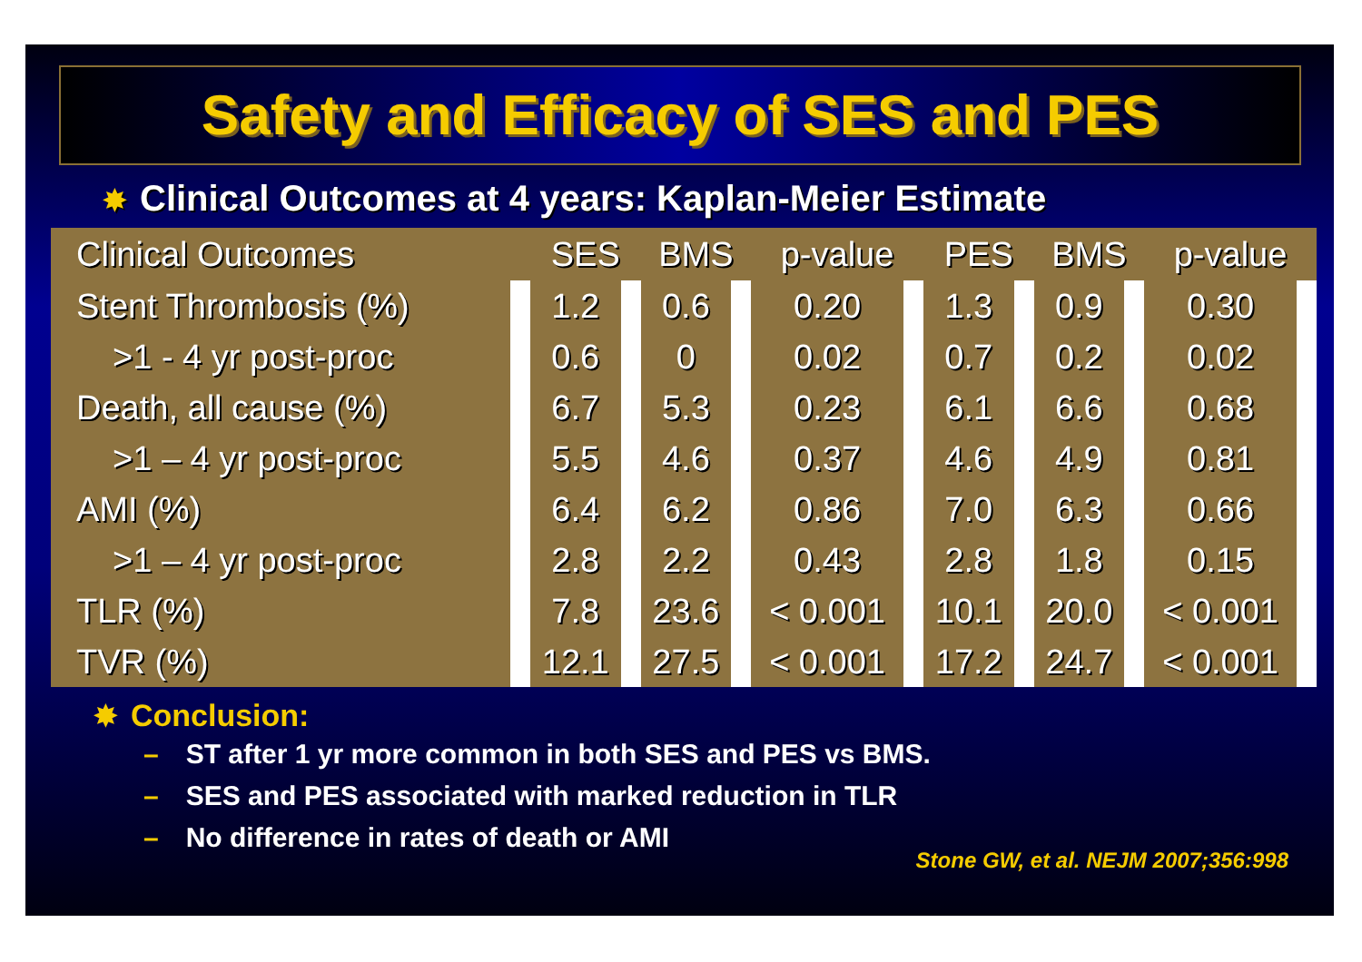Safety and Efficacy of SES and PES
✸ Clinical Outcomes at 4 years: Kaplan-Meier Estimate
| Clinical Outcomes | SES | BMS | p-value | PES | BMS | p-value |
| --- | --- | --- | --- | --- | --- | --- |
| Stent Thrombosis (%) | 1.2 | 0.6 | 0.20 | 1.3 | 0.9 | 0.30 |
| >1 - 4 yr post-proc | 0.6 | 0 | 0.02 | 0.7 | 0.2 | 0.02 |
| Death, all cause (%) | 6.7 | 5.3 | 0.23 | 6.1 | 6.6 | 0.68 |
| >1 – 4 yr post-proc | 5.5 | 4.6 | 0.37 | 4.6 | 4.9 | 0.81 |
| AMI (%) | 6.4 | 6.2 | 0.86 | 7.0 | 6.3 | 0.66 |
| >1 – 4 yr post-proc | 2.8 | 2.2 | 0.43 | 2.8 | 1.8 | 0.15 |
| TLR (%) | 7.8 | 23.6 | < 0.001 | 10.1 | 20.0 | < 0.001 |
| TVR (%) | 12.1 | 27.5 | < 0.001 | 17.2 | 24.7 | < 0.001 |
✸ Conclusion:
– ST after 1 yr more common in both SES and PES vs BMS.
– SES and PES associated with marked reduction in TLR
– No difference in rates of death or AMI
Stone GW, et al. NEJM 2007;356:998